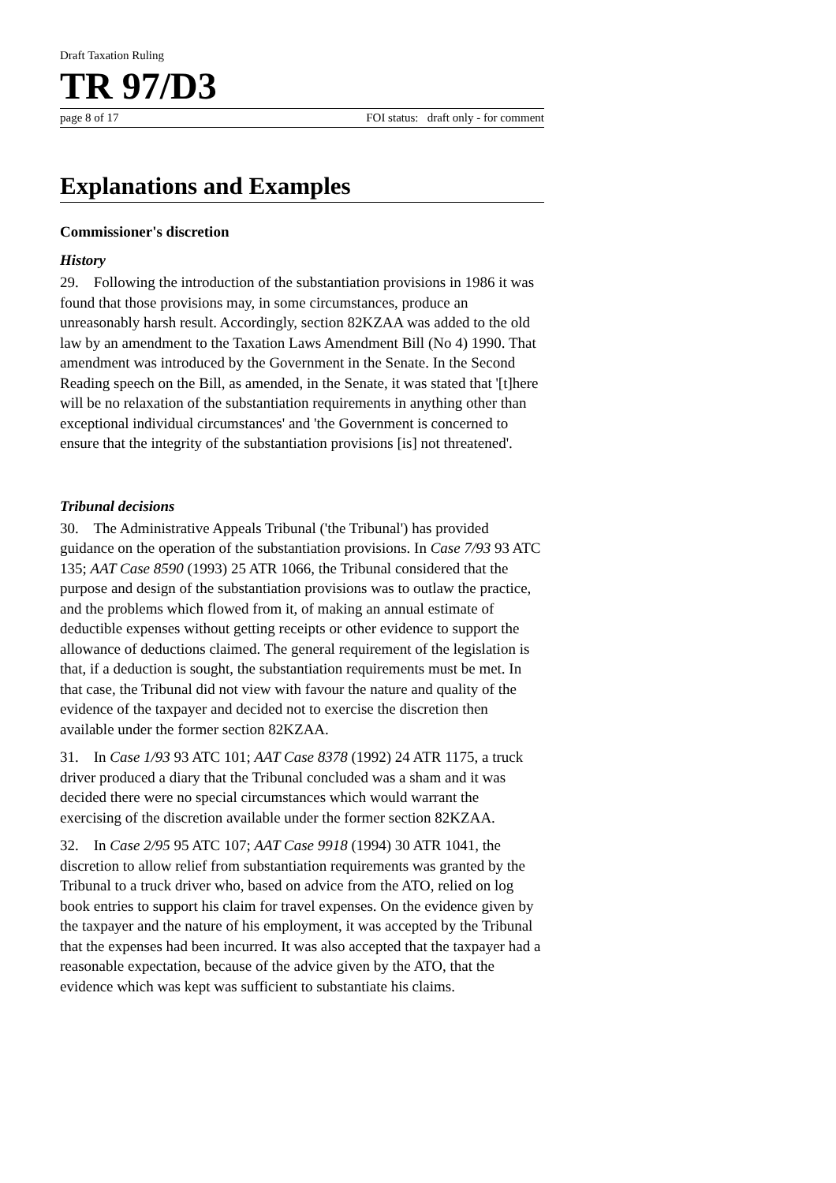Draft Taxation Ruling
TR 97/D3
page 8 of 17 FOI status: draft only - for comment
Explanations and Examples
Commissioner's discretion
History
29. Following the introduction of the substantiation provisions in 1986 it was found that those provisions may, in some circumstances, produce an unreasonably harsh result. Accordingly, section 82KZAA was added to the old law by an amendment to the Taxation Laws Amendment Bill (No 4) 1990. That amendment was introduced by the Government in the Senate. In the Second Reading speech on the Bill, as amended, in the Senate, it was stated that '[t]here will be no relaxation of the substantiation requirements in anything other than exceptional individual circumstances' and 'the Government is concerned to ensure that the integrity of the substantiation provisions [is] not threatened'.
Tribunal decisions
30. The Administrative Appeals Tribunal ('the Tribunal') has provided guidance on the operation of the substantiation provisions. In Case 7/93 93 ATC 135; AAT Case 8590 (1993) 25 ATR 1066, the Tribunal considered that the purpose and design of the substantiation provisions was to outlaw the practice, and the problems which flowed from it, of making an annual estimate of deductible expenses without getting receipts or other evidence to support the allowance of deductions claimed. The general requirement of the legislation is that, if a deduction is sought, the substantiation requirements must be met. In that case, the Tribunal did not view with favour the nature and quality of the evidence of the taxpayer and decided not to exercise the discretion then available under the former section 82KZAA.
31. In Case 1/93 93 ATC 101; AAT Case 8378 (1992) 24 ATR 1175, a truck driver produced a diary that the Tribunal concluded was a sham and it was decided there were no special circumstances which would warrant the exercising of the discretion available under the former section 82KZAA.
32. In Case 2/95 95 ATC 107; AAT Case 9918 (1994) 30 ATR 1041, the discretion to allow relief from substantiation requirements was granted by the Tribunal to a truck driver who, based on advice from the ATO, relied on log book entries to support his claim for travel expenses. On the evidence given by the taxpayer and the nature of his employment, it was accepted by the Tribunal that the expenses had been incurred. It was also accepted that the taxpayer had a reasonable expectation, because of the advice given by the ATO, that the evidence which was kept was sufficient to substantiate his claims.